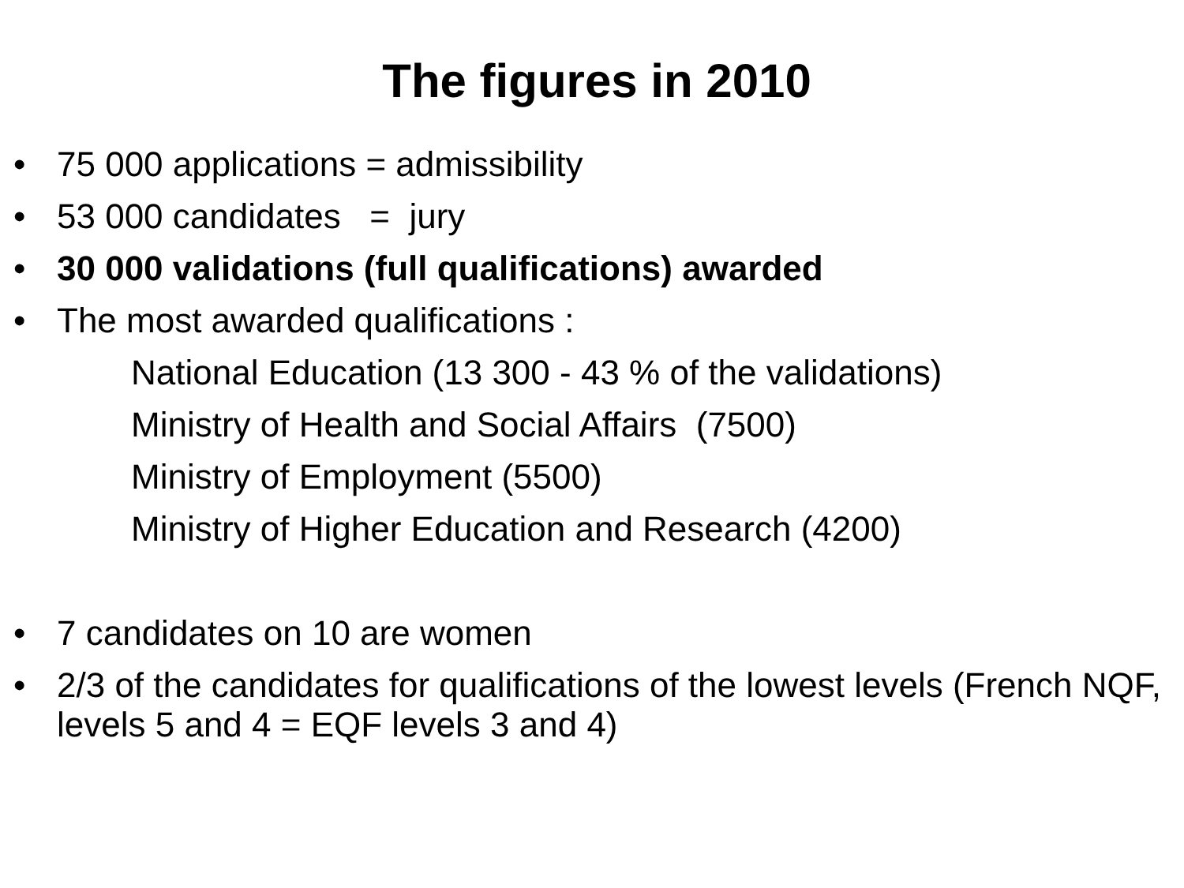The figures in 2010
• 75 000 applications = admissibility
• 53 000 candidates = jury
• 30 000 validations (full qualifications) awarded
• The most awarded qualifications :
National Education (13 300 - 43 % of the validations)
Ministry of Health and Social Affairs (7500)
Ministry of Employment (5500)
Ministry of Higher Education and Research (4200)
• 7 candidates on 10 are women
• 2/3 of the candidates for qualifications of the lowest levels (French NQF, levels 5 and 4 = EQF levels 3 and 4)